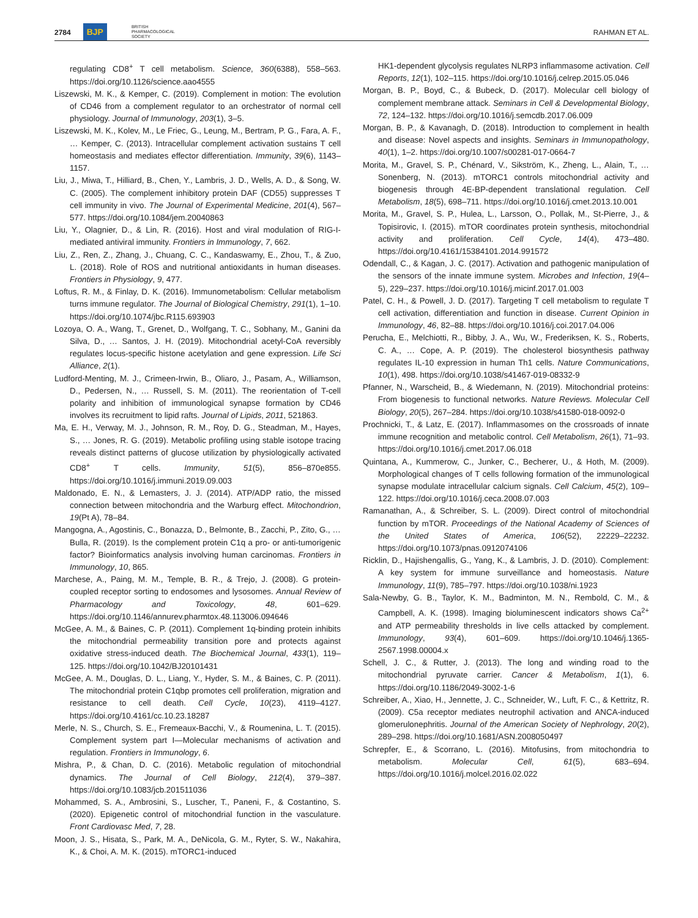2784 BJP BRITISH
PHARMACOLOGICAL
SOCIETY RAHMAN ET AL.
regulating CD8<sup>+</sup> T cell metabolism. Science, 360(6388), 558–563. https://doi.org/10.1126/science.aao4555
Liszewski, M. K., & Kemper, C. (2019). Complement in motion: The evolution of CD46 from a complement regulator to an orchestrator of normal cell physiology. Journal of Immunology, 203(1), 3–5.
Liszewski, M. K., Kolev, M., Le Friec, G., Leung, M., Bertram, P. G., Fara, A. F., … Kemper, C. (2013). Intracellular complement activation sustains T cell homeostasis and mediates effector differentiation. Immunity, 39(6), 1143–1157.
Liu, J., Miwa, T., Hilliard, B., Chen, Y., Lambris, J. D., Wells, A. D., & Song, W. C. (2005). The complement inhibitory protein DAF (CD55) suppresses T cell immunity in vivo. The Journal of Experimental Medicine, 201(4), 567–577. https://doi.org/10.1084/jem.20040863
Liu, Y., Olagnier, D., & Lin, R. (2016). Host and viral modulation of RIG-I-mediated antiviral immunity. Frontiers in Immunology, 7, 662.
Liu, Z., Ren, Z., Zhang, J., Chuang, C. C., Kandaswamy, E., Zhou, T., & Zuo, L. (2018). Role of ROS and nutritional antioxidants in human diseases. Frontiers in Physiology, 9, 477.
Loftus, R. M., & Finlay, D. K. (2016). Immunometabolism: Cellular metabolism turns immune regulator. The Journal of Biological Chemistry, 291(1), 1–10. https://doi.org/10.1074/jbc.R115.693903
Lozoya, O. A., Wang, T., Grenet, D., Wolfgang, T. C., Sobhany, M., Ganini da Silva, D., … Santos, J. H. (2019). Mitochondrial acetyl-CoA reversibly regulates locus-specific histone acetylation and gene expression. Life Sci Alliance, 2(1).
Ludford-Menting, M. J., Crimeen-Irwin, B., Oliaro, J., Pasam, A., Williamson, D., Pedersen, N., … Russell, S. M. (2011). The reorientation of T-cell polarity and inhibition of immunological synapse formation by CD46 involves its recruitment to lipid rafts. Journal of Lipids, 2011, 521863.
Ma, E. H., Verway, M. J., Johnson, R. M., Roy, D. G., Steadman, M., Hayes, S., … Jones, R. G. (2019). Metabolic profiling using stable isotope tracing reveals distinct patterns of glucose utilization by physiologically activated CD8<sup>+</sup> T cells. Immunity, 51(5), 856–870e855. https://doi.org/10.1016/j.immuni.2019.09.003
Maldonado, E. N., & Lemasters, J. J. (2014). ATP/ADP ratio, the missed connection between mitochondria and the Warburg effect. Mitochondrion, 19(Pt A), 78–84.
Mangogna, A., Agostinis, C., Bonazza, D., Belmonte, B., Zacchi, P., Zito, G., … Bulla, R. (2019). Is the complement protein C1q a pro- or anti-tumorigenic factor? Bioinformatics analysis involving human carcinomas. Frontiers in Immunology, 10, 865.
Marchese, A., Paing, M. M., Temple, B. R., & Trejo, J. (2008). G protein-coupled receptor sorting to endosomes and lysosomes. Annual Review of Pharmacology and Toxicology, 48, 601–629. https://doi.org/10.1146/annurev.pharmtox.48.113006.094646
McGee, A. M., & Baines, C. P. (2011). Complement 1q-binding protein inhibits the mitochondrial permeability transition pore and protects against oxidative stress-induced death. The Biochemical Journal, 433(1), 119–125. https://doi.org/10.1042/BJ20101431
McGee, A. M., Douglas, D. L., Liang, Y., Hyder, S. M., & Baines, C. P. (2011). The mitochondrial protein C1qbp promotes cell proliferation, migration and resistance to cell death. Cell Cycle, 10(23), 4119–4127. https://doi.org/10.4161/cc.10.23.18287
Merle, N. S., Church, S. E., Fremeaux-Bacchi, V., & Roumenina, L. T. (2015). Complement system part I—Molecular mechanisms of activation and regulation. Frontiers in Immunology, 6.
Mishra, P., & Chan, D. C. (2016). Metabolic regulation of mitochondrial dynamics. The Journal of Cell Biology, 212(4), 379–387. https://doi.org/10.1083/jcb.201511036
Mohammed, S. A., Ambrosini, S., Luscher, T., Paneni, F., & Costantino, S. (2020). Epigenetic control of mitochondrial function in the vasculature. Front Cardiovasc Med, 7, 28.
Moon, J. S., Hisata, S., Park, M. A., DeNicola, G. M., Ryter, S. W., Nakahira, K., & Choi, A. M. K. (2015). mTORC1-induced
HK1-dependent glycolysis regulates NLRP3 inflammasome activation. Cell Reports, 12(1), 102–115. https://doi.org/10.1016/j.celrep.2015.05.046
Morgan, B. P., Boyd, C., & Bubeck, D. (2017). Molecular cell biology of complement membrane attack. Seminars in Cell & Developmental Biology, 72, 124–132. https://doi.org/10.1016/j.semcdb.2017.06.009
Morgan, B. P., & Kavanagh, D. (2018). Introduction to complement in health and disease: Novel aspects and insights. Seminars in Immunopathology, 40(1), 1–2. https://doi.org/10.1007/s00281-017-0664-7
Morita, M., Gravel, S. P., Chénard, V., Sikström, K., Zheng, L., Alain, T., … Sonenberg, N. (2013). mTORC1 controls mitochondrial activity and biogenesis through 4E-BP-dependent translational regulation. Cell Metabolism, 18(5), 698–711. https://doi.org/10.1016/j.cmet.2013.10.001
Morita, M., Gravel, S. P., Hulea, L., Larsson, O., Pollak, M., St-Pierre, J., & Topisirovic, I. (2015). mTOR coordinates protein synthesis, mitochondrial activity and proliferation. Cell Cycle, 14(4), 473–480. https://doi.org/10.4161/15384101.2014.991572
Odendall, C., & Kagan, J. C. (2017). Activation and pathogenic manipulation of the sensors of the innate immune system. Microbes and Infection, 19(4–5), 229–237. https://doi.org/10.1016/j.micinf.2017.01.003
Patel, C. H., & Powell, J. D. (2017). Targeting T cell metabolism to regulate T cell activation, differentiation and function in disease. Current Opinion in Immunology, 46, 82–88. https://doi.org/10.1016/j.coi.2017.04.006
Perucha, E., Melchiotti, R., Bibby, J. A., Wu, W., Frederiksen, K. S., Roberts, C. A., … Cope, A. P. (2019). The cholesterol biosynthesis pathway regulates IL-10 expression in human Th1 cells. Nature Communications, 10(1), 498. https://doi.org/10.1038/s41467-019-08332-9
Pfanner, N., Warscheid, B., & Wiedemann, N. (2019). Mitochondrial proteins: From biogenesis to functional networks. Nature Reviews. Molecular Cell Biology, 20(5), 267–284. https://doi.org/10.1038/s41580-018-0092-0
Prochnicki, T., & Latz, E. (2017). Inflammasomes on the crossroads of innate immune recognition and metabolic control. Cell Metabolism, 26(1), 71–93. https://doi.org/10.1016/j.cmet.2017.06.018
Quintana, A., Kummerow, C., Junker, C., Becherer, U., & Hoth, M. (2009). Morphological changes of T cells following formation of the immunological synapse modulate intracellular calcium signals. Cell Calcium, 45(2), 109–122. https://doi.org/10.1016/j.ceca.2008.07.003
Ramanathan, A., & Schreiber, S. L. (2009). Direct control of mitochondrial function by mTOR. Proceedings of the National Academy of Sciences of the United States of America, 106(52), 22229–22232. https://doi.org/10.1073/pnas.0912074106
Ricklin, D., Hajishengallis, G., Yang, K., & Lambris, J. D. (2010). Complement: A key system for immune surveillance and homeostasis. Nature Immunology, 11(9), 785–797. https://doi.org/10.1038/ni.1923
Sala-Newby, G. B., Taylor, K. M., Badminton, M. N., Rembold, C. M., & Campbell, A. K. (1998). Imaging bioluminescent indicators shows Ca<sup>2+</sup> and ATP permeability thresholds in live cells attacked by complement. Immunology, 93(4), 601–609. https://doi.org/10.1046/j.1365-2567.1998.00004.x
Schell, J. C., & Rutter, J. (2013). The long and winding road to the mitochondrial pyruvate carrier. Cancer & Metabolism, 1(1), 6. https://doi.org/10.1186/2049-3002-1-6
Schreiber, A., Xiao, H., Jennette, J. C., Schneider, W., Luft, F. C., & Kettritz, R. (2009). C5a receptor mediates neutrophil activation and ANCA-induced glomerulonephritis. Journal of the American Society of Nephrology, 20(2), 289–298. https://doi.org/10.1681/ASN.2008050497
Schrepfer, E., & Scorrano, L. (2016). Mitofusins, from mitochondria to metabolism. Molecular Cell, 61(5), 683–694. https://doi.org/10.1016/j.molcel.2016.02.022